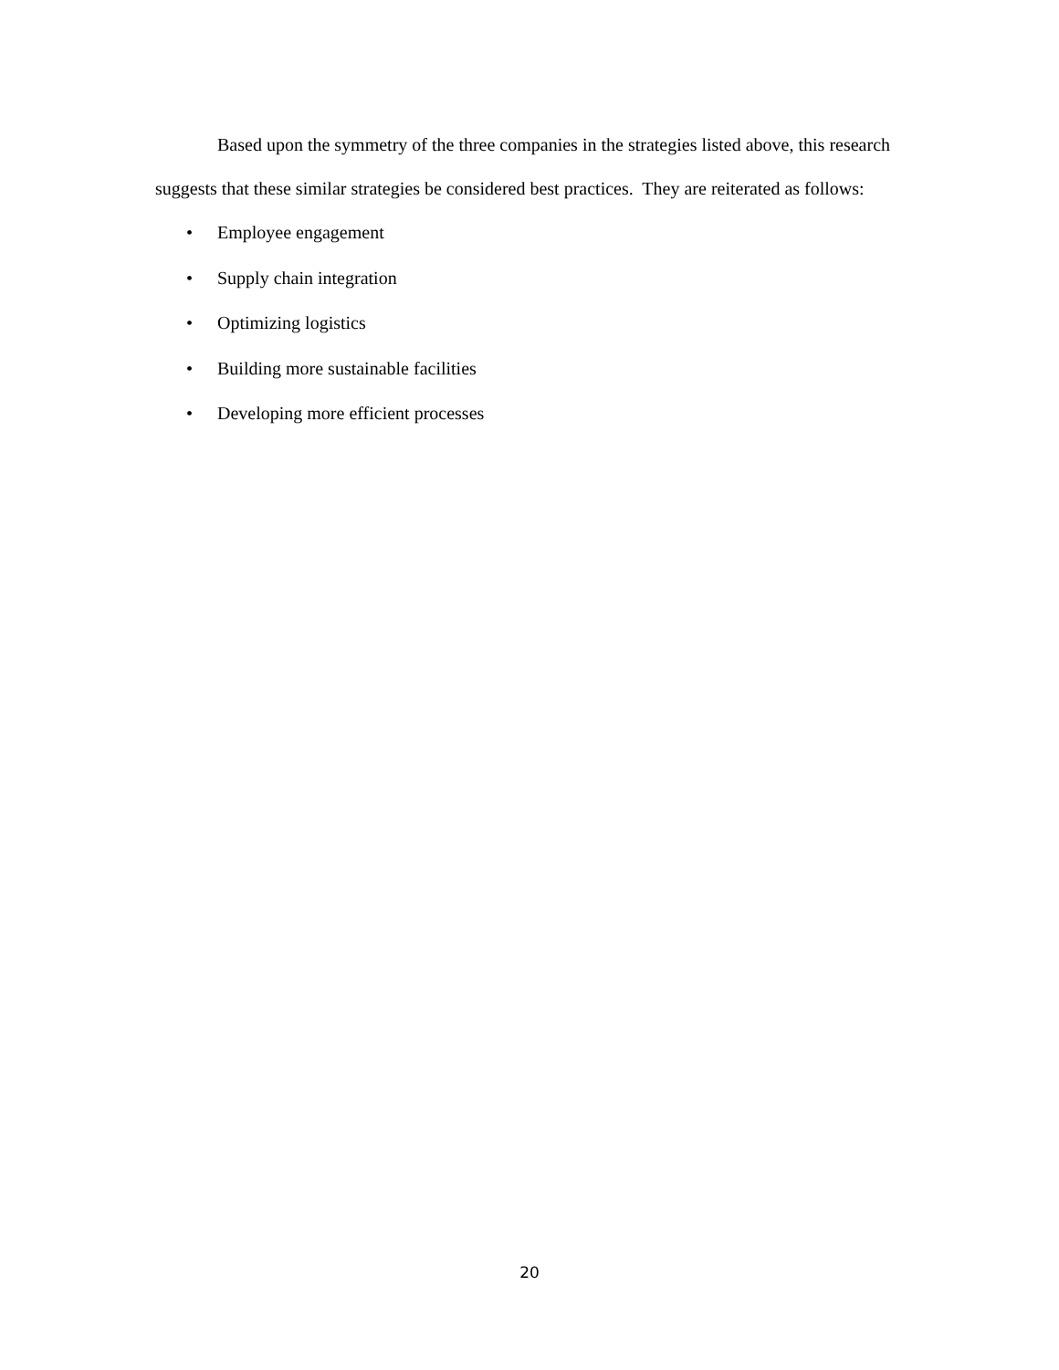Based upon the symmetry of the three companies in the strategies listed above, this research suggests that these similar strategies be considered best practices. They are reiterated as follows:
• Employee engagement
• Supply chain integration
• Optimizing logistics
• Building more sustainable facilities
• Developing more efficient processes
20